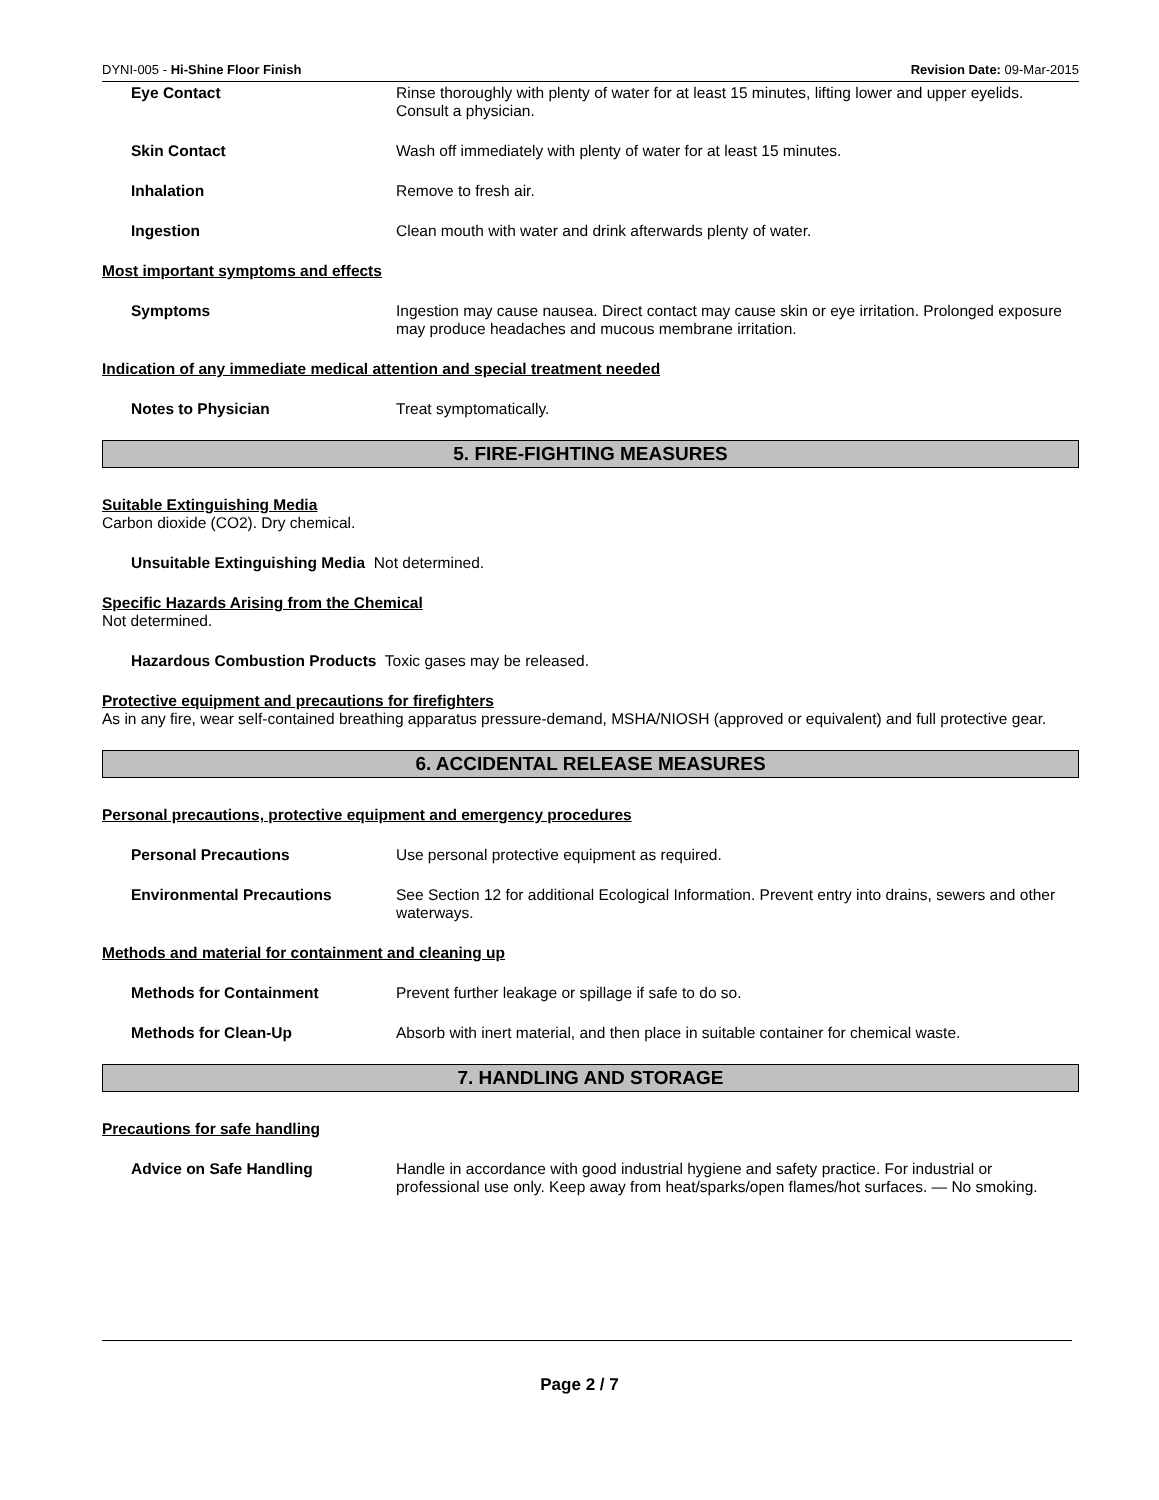DYNI-005 - Hi-Shine Floor Finish Revision Date: 09-Mar-2015
Eye Contact Rinse thoroughly with plenty of water for at least 15 minutes, lifting lower and upper eyelids. Consult a physician.
Skin Contact Wash off immediately with plenty of water for at least 15 minutes.
Inhalation Remove to fresh air.
Ingestion Clean mouth with water and drink afterwards plenty of water.
Most important symptoms and effects
Symptoms Ingestion may cause nausea. Direct contact may cause skin or eye irritation. Prolonged exposure may produce headaches and mucous membrane irritation.
Indication of any immediate medical attention and special treatment needed
Notes to Physician Treat symptomatically.
5. FIRE-FIGHTING MEASURES
Suitable Extinguishing Media
Carbon dioxide (CO2). Dry chemical.
Unsuitable Extinguishing Media Not determined.
Specific Hazards Arising from the Chemical
Not determined.
Hazardous Combustion Products Toxic gases may be released.
Protective equipment and precautions for firefighters
As in any fire, wear self-contained breathing apparatus pressure-demand, MSHA/NIOSH (approved or equivalent) and full protective gear.
6. ACCIDENTAL RELEASE MEASURES
Personal precautions, protective equipment and emergency procedures
Personal Precautions Use personal protective equipment as required.
Environmental Precautions See Section 12 for additional Ecological Information. Prevent entry into drains, sewers and other waterways.
Methods and material for containment and cleaning up
Methods for Containment Prevent further leakage or spillage if safe to do so.
Methods for Clean-Up Absorb with inert material, and then place in suitable container for chemical waste.
7. HANDLING AND STORAGE
Precautions for safe handling
Advice on Safe Handling Handle in accordance with good industrial hygiene and safety practice. For industrial or professional use only. Keep away from heat/sparks/open flames/hot surfaces. — No smoking.
Page 2 / 7